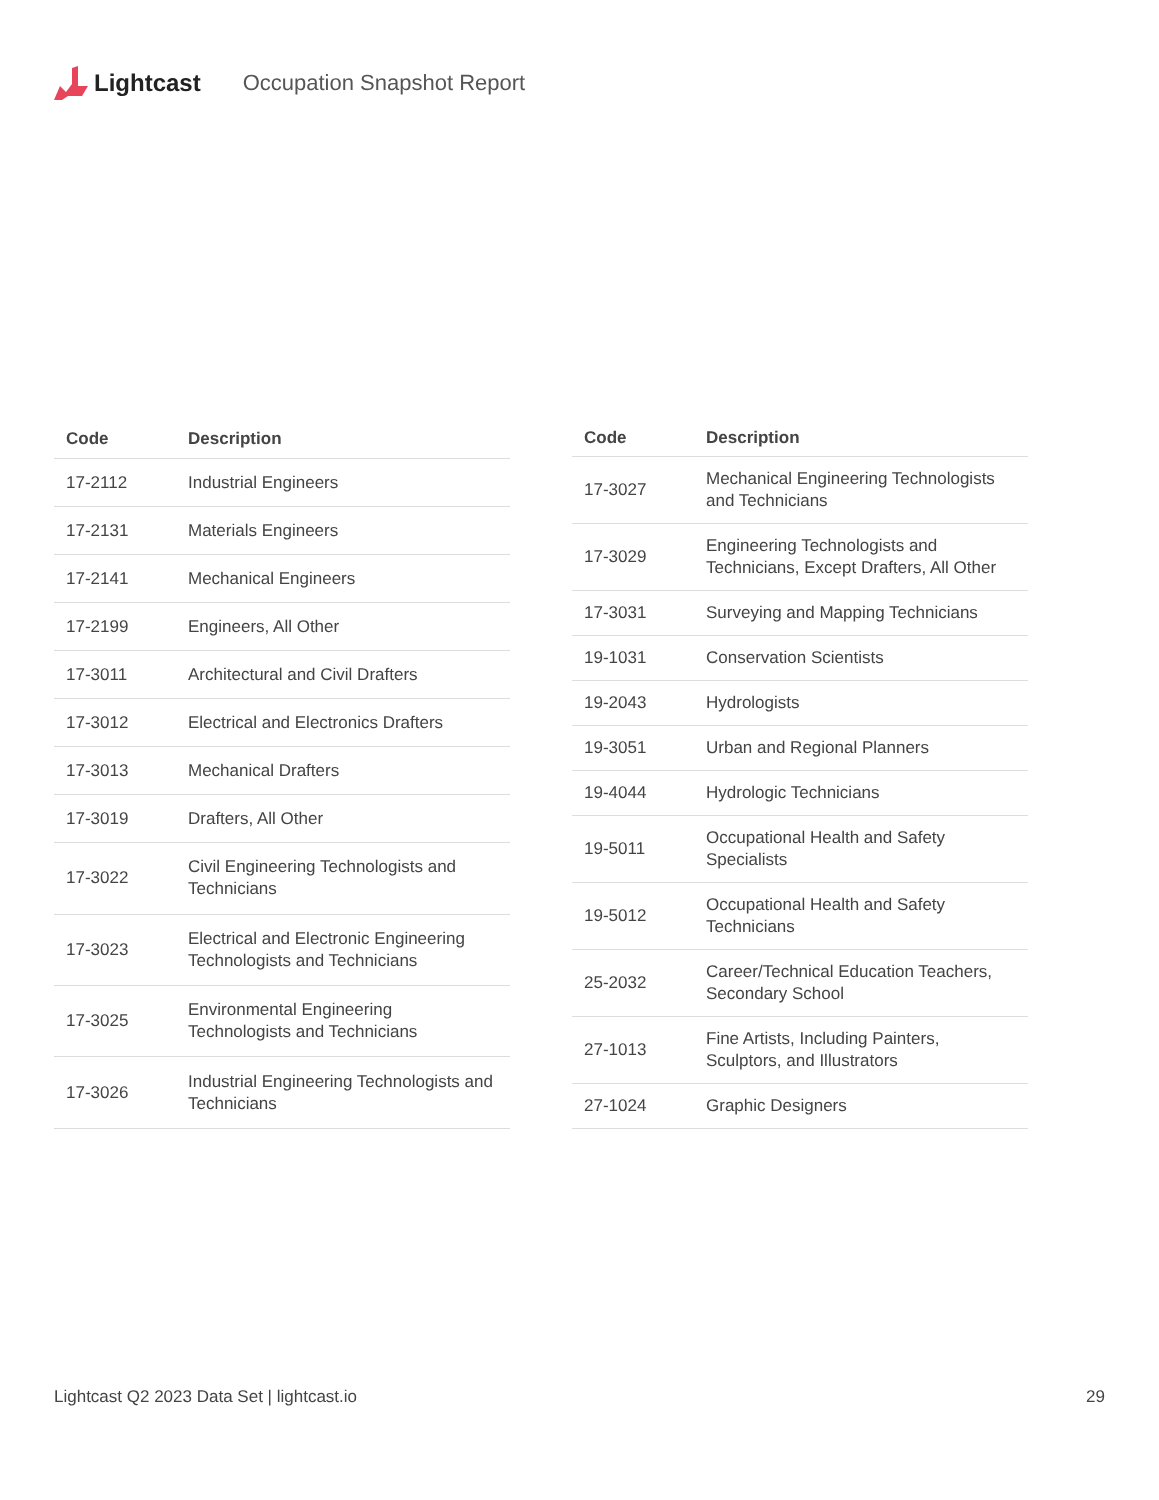Lightcast Occupation Snapshot Report
| Code | Description |
| --- | --- |
| 17-2112 | Industrial Engineers |
| 17-2131 | Materials Engineers |
| 17-2141 | Mechanical Engineers |
| 17-2199 | Engineers, All Other |
| 17-3011 | Architectural and Civil Drafters |
| 17-3012 | Electrical and Electronics Drafters |
| 17-3013 | Mechanical Drafters |
| 17-3019 | Drafters, All Other |
| 17-3022 | Civil Engineering Technologists and Technicians |
| 17-3023 | Electrical and Electronic Engineering Technologists and Technicians |
| 17-3025 | Environmental Engineering Technologists and Technicians |
| 17-3026 | Industrial Engineering Technologists and Technicians |
| Code | Description |
| --- | --- |
| 17-3027 | Mechanical Engineering Technologists and Technicians |
| 17-3029 | Engineering Technologists and Technicians, Except Drafters, All Other |
| 17-3031 | Surveying and Mapping Technicians |
| 19-1031 | Conservation Scientists |
| 19-2043 | Hydrologists |
| 19-3051 | Urban and Regional Planners |
| 19-4044 | Hydrologic Technicians |
| 19-5011 | Occupational Health and Safety Specialists |
| 19-5012 | Occupational Health and Safety Technicians |
| 25-2032 | Career/Technical Education Teachers, Secondary School |
| 27-1013 | Fine Artists, Including Painters, Sculptors, and Illustrators |
| 27-1024 | Graphic Designers |
Lightcast Q2 2023 Data Set | lightcast.io 29